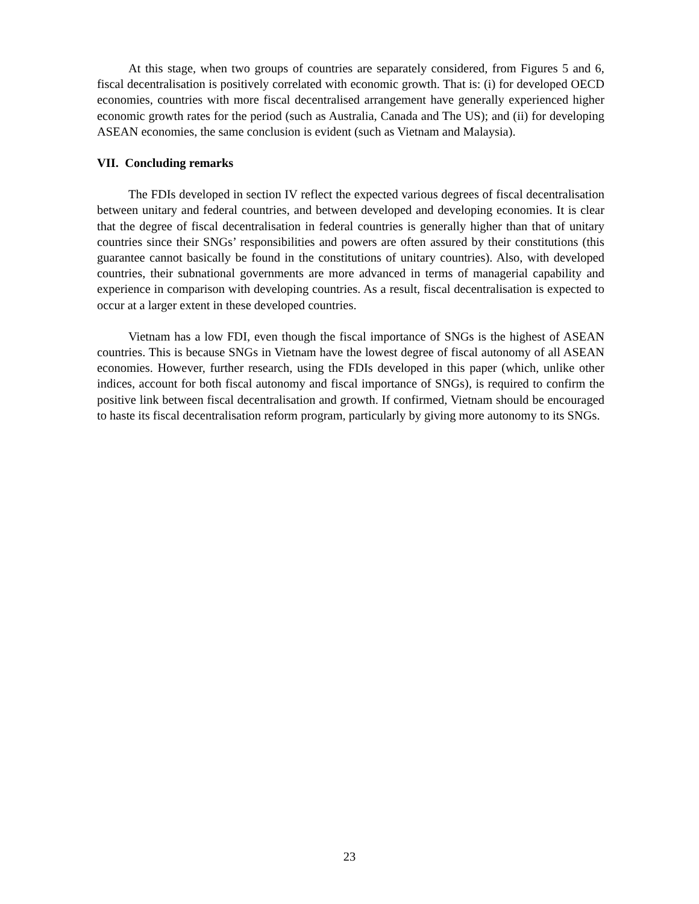At this stage, when two groups of countries are separately considered, from Figures 5 and 6, fiscal decentralisation is positively correlated with economic growth. That is: (i) for developed OECD economies, countries with more fiscal decentralised arrangement have generally experienced higher economic growth rates for the period (such as Australia, Canada and The US); and (ii) for developing ASEAN economies, the same conclusion is evident (such as Vietnam and Malaysia).
VII. Concluding remarks
The FDIs developed in section IV reflect the expected various degrees of fiscal decentralisation between unitary and federal countries, and between developed and developing economies. It is clear that the degree of fiscal decentralisation in federal countries is generally higher than that of unitary countries since their SNGs’ responsibilities and powers are often assured by their constitutions (this guarantee cannot basically be found in the constitutions of unitary countries). Also, with developed countries, their subnational governments are more advanced in terms of managerial capability and experience in comparison with developing countries. As a result, fiscal decentralisation is expected to occur at a larger extent in these developed countries.
Vietnam has a low FDI, even though the fiscal importance of SNGs is the highest of ASEAN countries. This is because SNGs in Vietnam have the lowest degree of fiscal autonomy of all ASEAN economies. However, further research, using the FDIs developed in this paper (which, unlike other indices, account for both fiscal autonomy and fiscal importance of SNGs), is required to confirm the positive link between fiscal decentralisation and growth. If confirmed, Vietnam should be encouraged to haste its fiscal decentralisation reform program, particularly by giving more autonomy to its SNGs.
23